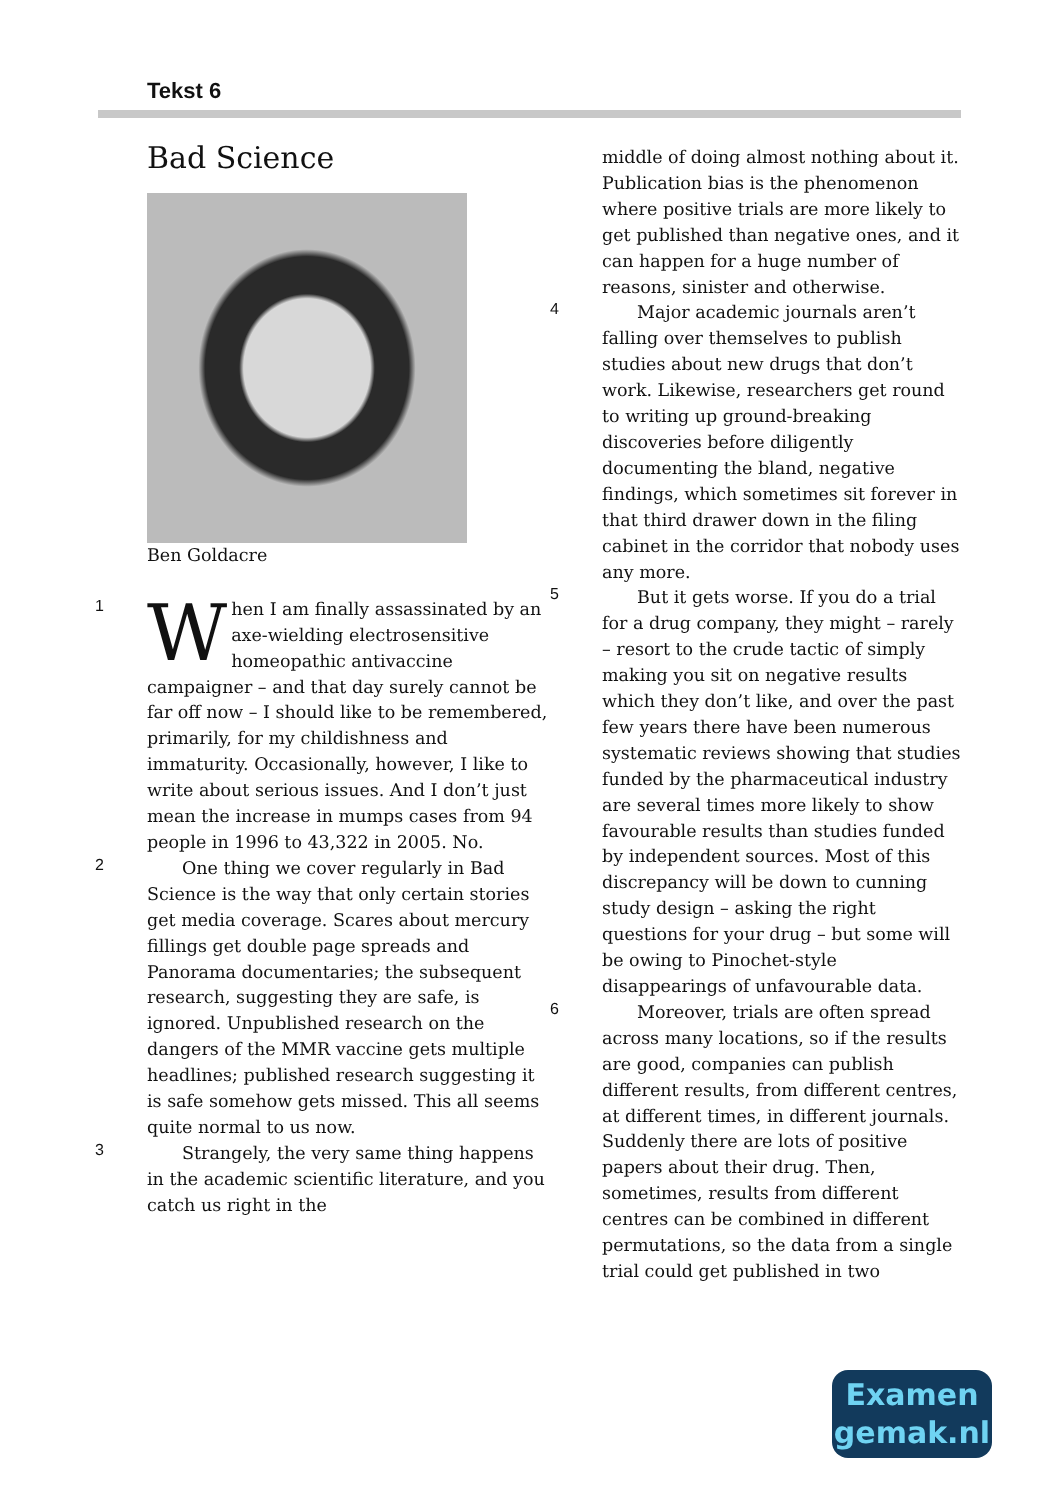Tekst 6
Bad Science
Ben Goldacre
1
When I am finally assassinated by an axe-wielding electrosensitive homeopathic antivaccine campaigner – and that day surely cannot be far off now – I should like to be remembered, primarily, for my childishness and immaturity. Occasionally, however, I like to write about serious issues. And I don’t just mean the increase in mumps cases from 94 people in 1996 to 43,322 in 2005. No.
2 One thing we cover regularly in Bad Science is the way that only certain stories get media coverage. Scares about mercury fillings get double page spreads and Panorama documentaries; the subsequent research, suggesting they are safe, is ignored. Unpublished research on the dangers of the MMR vaccine gets multiple headlines; published research suggesting it is safe somehow gets missed. This all seems quite normal to us now.
3 Strangely, the very same thing happens in the academic scientific literature, and you catch us right in the
middle of doing almost nothing about it. Publication bias is the phenomenon where positive trials are more likely to get published than negative ones, and it can happen for a huge number of reasons, sinister and otherwise.
4 Major academic journals aren’t falling over themselves to publish studies about new drugs that don’t work. Likewise, researchers get round to writing up ground-breaking discoveries before diligently documenting the bland, negative findings, which sometimes sit forever in that third drawer down in the filing cabinet in the corridor that nobody uses any more.
5 But it gets worse. If you do a trial for a drug company, they might – rarely – resort to the crude tactic of simply making you sit on negative results which they don’t like, and over the past few years there have been numerous systematic reviews showing that studies funded by the pharmaceutical industry are several times more likely to show favourable results than studies funded by independent sources. Most of this discrepancy will be down to cunning study design – asking the right questions for your drug – but some will be owing to Pinochet-style disappearings of unfavourable data.
6 Moreover, trials are often spread across many locations, so if the results are good, companies can publish different results, from different centres, at different times, in different journals. Suddenly there are lots of positive papers about their drug. Then, sometimes, results from different centres can be combined in different permutations, so the data from a single trial could get published in two
Examen
gemak.nl